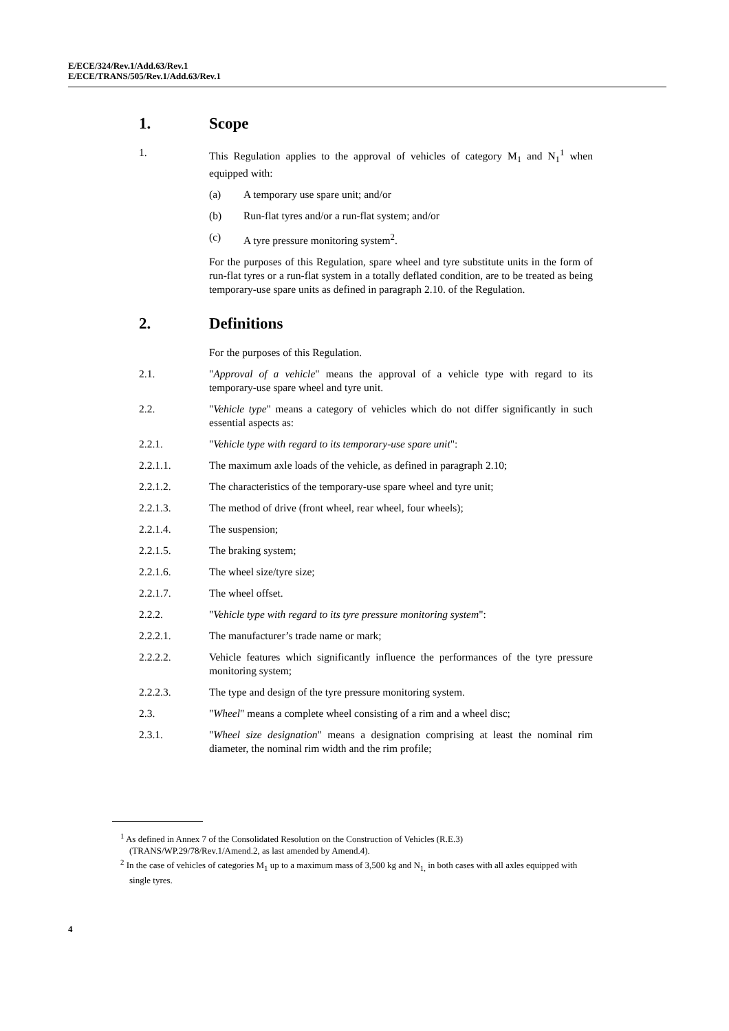E/ECE/324/Rev.1/Add.63/Rev.1
E/ECE/TRANS/505/Rev.1/Add.63/Rev.1
1. Scope
1. This Regulation applies to the approval of vehicles of category M<sub>1</sub> and N<sub>1</sub><sup>1</sup> when equipped with:
(a) A temporary use spare unit; and/or
(b) Run-flat tyres and/or a run-flat system; and/or
(c) A tyre pressure monitoring system<sup>2</sup>.
For the purposes of this Regulation, spare wheel and tyre substitute units in the form of run-flat tyres or a run-flat system in a totally deflated condition, are to be treated as being temporary-use spare units as defined in paragraph 2.10. of the Regulation.
2. Definitions
For the purposes of this Regulation.
2.1. "Approval of a vehicle" means the approval of a vehicle type with regard to its temporary-use spare wheel and tyre unit.
2.2. "Vehicle type" means a category of vehicles which do not differ significantly in such essential aspects as:
2.2.1. "Vehicle type with regard to its temporary-use spare unit":
2.2.1.1. The maximum axle loads of the vehicle, as defined in paragraph 2.10;
2.2.1.2. The characteristics of the temporary-use spare wheel and tyre unit;
2.2.1.3. The method of drive (front wheel, rear wheel, four wheels);
2.2.1.4. The suspension;
2.2.1.5. The braking system;
2.2.1.6. The wheel size/tyre size;
2.2.1.7. The wheel offset.
2.2.2. "Vehicle type with regard to its tyre pressure monitoring system":
2.2.2.1. The manufacturer’s trade name or mark;
2.2.2.2. Vehicle features which significantly influence the performances of the tyre pressure monitoring system;
2.2.2.3. The type and design of the tyre pressure monitoring system.
2.3. "Wheel" means a complete wheel consisting of a rim and a wheel disc;
2.3.1. "Wheel size designation" means a designation comprising at least the nominal rim diameter, the nominal rim width and the rim profile;
<sup>1</sup> As defined in Annex 7 of the Consolidated Resolution on the Construction of Vehicles (R.E.3) (TRANS/WP.29/78/Rev.1/Amend.2, as last amended by Amend.4).
<sup>2</sup> In the case of vehicles of categories M<sub>1</sub> up to a maximum mass of 3,500 kg and N<sub>1,</sub> in both cases with all axles equipped with single tyres.
4